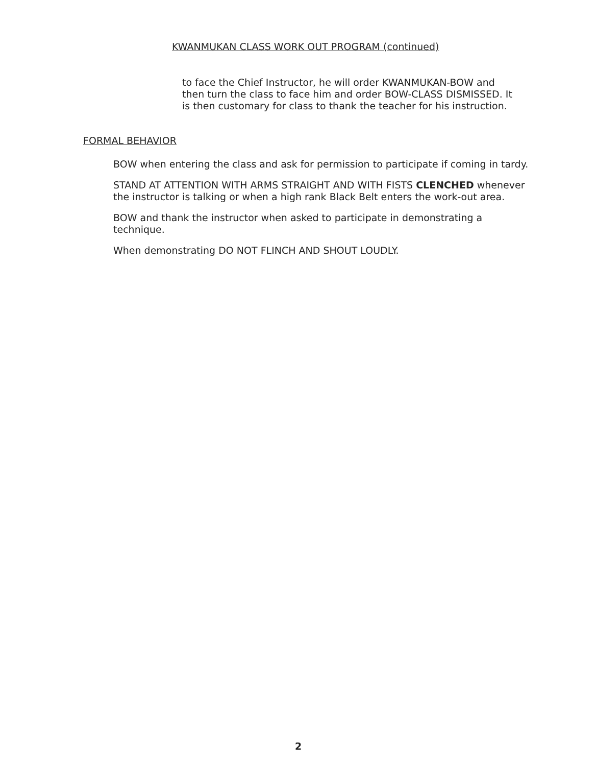KWANMUKAN CLASS WORK OUT PROGRAM (continued)
to face the Chief Instructor, he will order KWANMUKAN-BOW and then turn the class to face him and order BOW-CLASS DISMISSED. It is then customary for class to thank the teacher for his instruction.
FORMAL BEHAVIOR
BOW when entering the class and ask for permission to participate if coming in tardy.
STAND AT ATTENTION WITH ARMS STRAIGHT AND WITH FISTS CLENCHED whenever the instructor is talking or when a high rank Black Belt enters the work-out area.
BOW and thank the instructor when asked to participate in demonstrating a technique.
When demonstrating DO NOT FLINCH AND SHOUT LOUDLY.
2